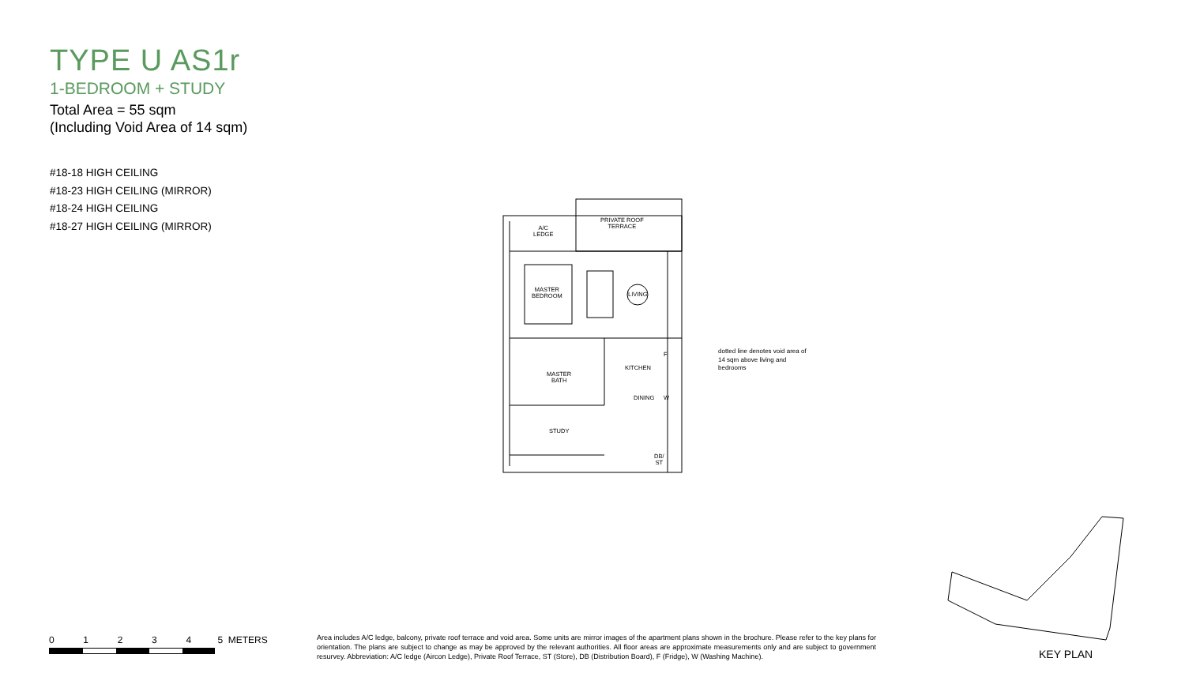TYPE U AS1r
1-BEDROOM + STUDY
Total Area = 55 sqm
(Including Void Area of 14 sqm)
#18-18 HIGH CEILING
#18-23 HIGH CEILING (MIRROR)
#18-24 HIGH CEILING
#18-27 HIGH CEILING (MIRROR)
A/C
LEDGE
PRIVATE ROOF
TERRACE
MASTER
BEDROOM
LIVING
MASTER
BATH
KITCHEN
DINING W
F
STUDY
DB/
ST
dotted line denotes void area of 14 sqm above living and bedrooms
0 1 2 3 4 5 METERS
Area includes A/C ledge, balcony, private roof terrace and void area. Some units are mirror images of the apartment plans shown in the brochure. Please refer to the key plans for orientation. The plans are subject to change as may be approved by the relevant authorities. All floor areas are approximate measurements only and are subject to government resurvey. Abbreviation: A/C ledge (Aircon Ledge), Private Roof Terrace, ST (Store), DB (Distribution Board), F (Fridge), W (Washing Machine).
KEY PLAN